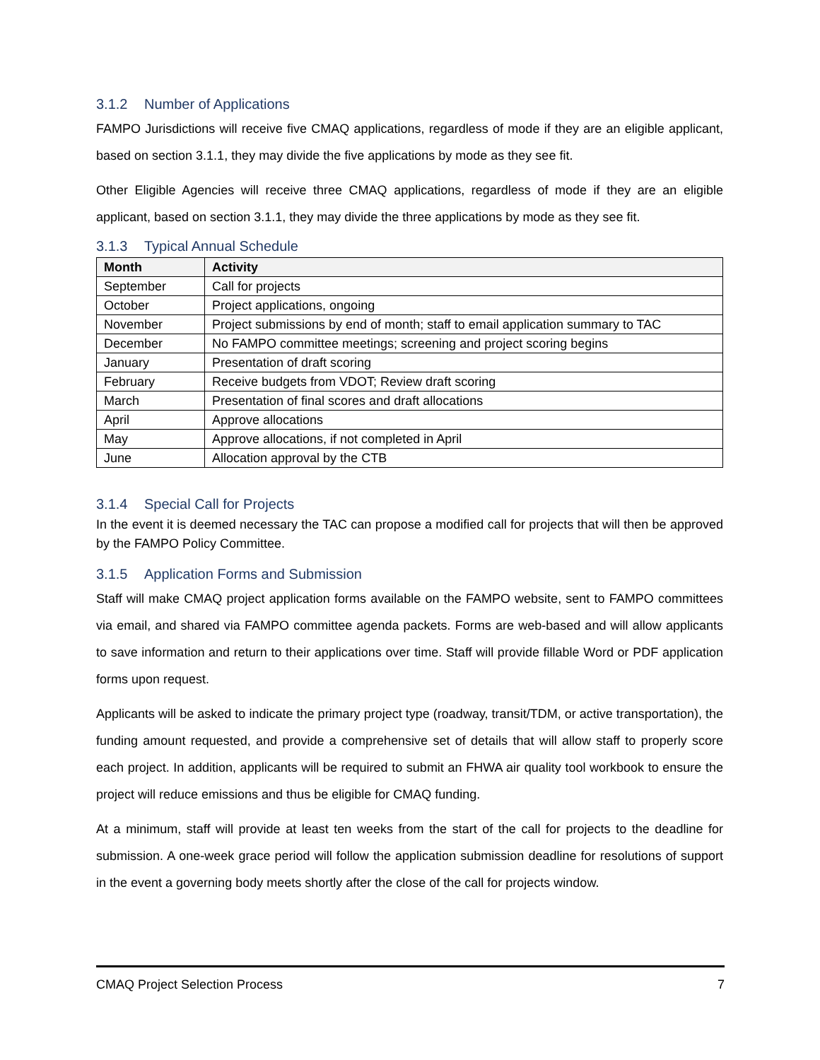3.1.2 Number of Applications
FAMPO Jurisdictions will receive five CMAQ applications, regardless of mode if they are an eligible applicant, based on section 3.1.1, they may divide the five applications by mode as they see fit.
Other Eligible Agencies will receive three CMAQ applications, regardless of mode if they are an eligible applicant, based on section 3.1.1, they may divide the three applications by mode as they see fit.
3.1.3 Typical Annual Schedule
| Month | Activity |
| --- | --- |
| September | Call for projects |
| October | Project applications, ongoing |
| November | Project submissions by end of month; staff to email application summary to TAC |
| December | No FAMPO committee meetings; screening and project scoring begins |
| January | Presentation of draft scoring |
| February | Receive budgets from VDOT; Review draft scoring |
| March | Presentation of final scores and draft allocations |
| April | Approve allocations |
| May | Approve allocations, if not completed in April |
| June | Allocation approval by the CTB |
3.1.4 Special Call for Projects
In the event it is deemed necessary the TAC can propose a modified call for projects that will then be approved by the FAMPO Policy Committee.
3.1.5 Application Forms and Submission
Staff will make CMAQ project application forms available on the FAMPO website, sent to FAMPO committees via email, and shared via FAMPO committee agenda packets. Forms are web-based and will allow applicants to save information and return to their applications over time. Staff will provide fillable Word or PDF application forms upon request.
Applicants will be asked to indicate the primary project type (roadway, transit/TDM, or active transportation), the funding amount requested, and provide a comprehensive set of details that will allow staff to properly score each project. In addition, applicants will be required to submit an FHWA air quality tool workbook to ensure the project will reduce emissions and thus be eligible for CMAQ funding.
At a minimum, staff will provide at least ten weeks from the start of the call for projects to the deadline for submission. A one-week grace period will follow the application submission deadline for resolutions of support in the event a governing body meets shortly after the close of the call for projects window.
CMAQ Project Selection Process 7